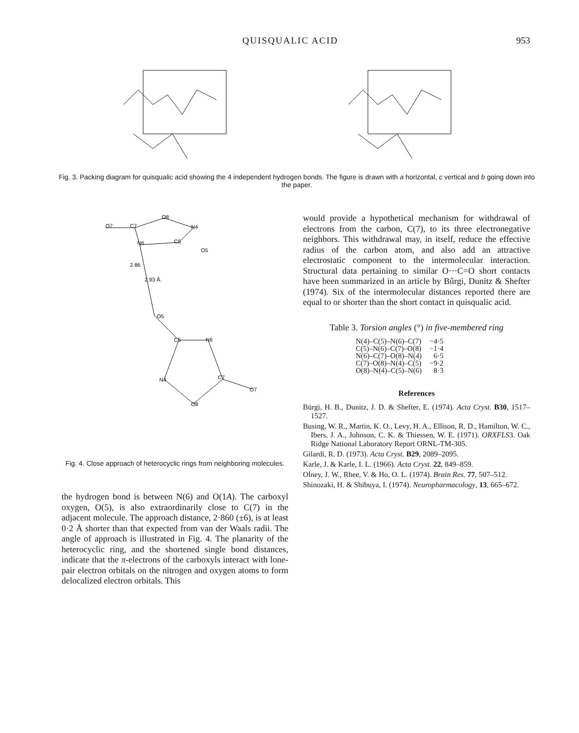QUISQUALIC ACID 953
Fig. 3. Packing diagram for quisqualic acid showing the 4 independent hydrogen bonds. The figure is drawn with a horizontal, c vertical and b going down into the paper.
2.86
2.93 Å.
O7
O5
C5
N6
C7
N4
O7
O8
C7
O8
N4
C5
N6
O5
Fig. 4. Close approach of heterocyclic rings from neighboring molecules.
the hydrogen bond is between N(6) and O(1A). The carboxyl oxygen, O(5), is also extraordinarily close to C(7) in the adjacent molecule. The approach distance, 2·860 (±6), is at least 0·2 Å shorter than that expected from van der Waals radii. The angle of approach is illustrated in Fig. 4. The planarity of the heterocyclic ring, and the shortened single bond distances, indicate that the π-electrons of the carboxyls interact with lone-pair electron orbitals on the nitrogen and oxygen atoms to form delocalized electron orbitals. This
would provide a hypothetical mechanism for withdrawal of electrons from the carbon, C(7), to its three electronegative neighbors. This withdrawal may, in itself, reduce the effective radius of the carbon atom, and also add an attractive electrostatic component to the intermolecular interaction. Structural data pertaining to similar O···C=O short contacts have been summarized in an article by Bûrgi, Dunitz & Shefter (1974). Six of the intermolecular distances reported there are equal to or shorter than the short contact in quisqualic acid.
Table 3. Torsion angles (°) in five-membered ring
| N(4)–C(5)–N(6)–C(7) | −4·5 |
| C(5)–N(6)–C(7)–O(8) | −1·4 |
| N(6)–C(7)–O(8)–N(4) | 6·5 |
| C(7)–O(8)–N(4)–C(5) | −9·2 |
| O(8)–N(4)–C(5)–N(6) | 8·3 |
References
Bürgi, H. B., Dunitz, J. D. & Shefter, E. (1974). Acta Cryst. B30, 1517–1527.
Busing, W. R., Martin, K. O., Levy, H. A., Ellison, R. D., Hamilton, W. C., Ibers, J. A., Johnson, C. K. & Thiessen, W. E. (1971). ORXFLS3. Oak Ridge National Laboratory Report ORNL-TM-305.
Gilardi, R. D. (1973). Acta Cryst. B29, 2089–2095.
Karle, J. & Karle, I. L. (1966). Acta Cryst. 22, 849–859.
Olney, J. W., Rhee, V. & Ho, O. L. (1974). Brain Res. 77, 507–512.
Shinozaki, H. & Shibuya, I. (1974). Neuropharmacology, 13, 665–672.